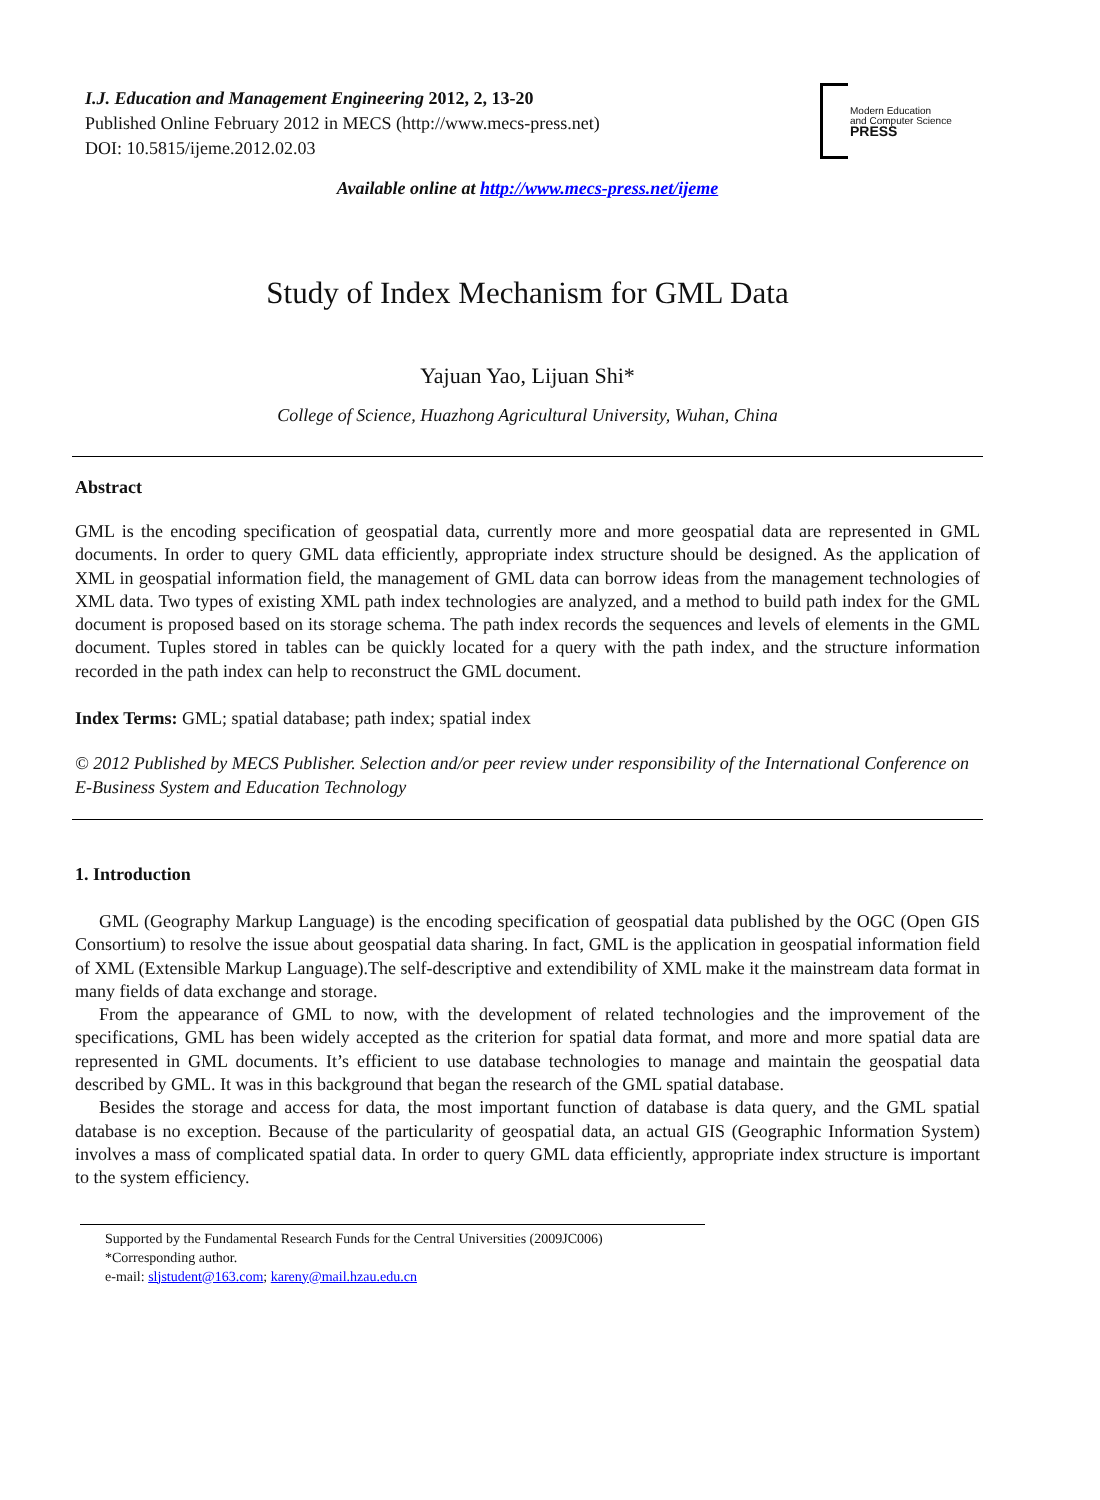I.J. Education and Management Engineering 2012, 2, 13-20
Published Online February 2012 in MECS (http://www.mecs-press.net)
DOI: 10.5815/ijeme.2012.02.03
Modern Education
and Computer Science
PRESS
Available online at http://www.mecs-press.net/ijeme
Study of Index Mechanism for GML Data
Yajuan Yao, Lijuan Shi*
College of Science, Huazhong Agricultural University, Wuhan, China
Abstract
GML is the encoding specification of geospatial data, currently more and more geospatial data are represented in GML documents. In order to query GML data efficiently, appropriate index structure should be designed. As the application of XML in geospatial information field, the management of GML data can borrow ideas from the management technologies of XML data. Two types of existing XML path index technologies are analyzed, and a method to build path index for the GML document is proposed based on its storage schema. The path index records the sequences and levels of elements in the GML document. Tuples stored in tables can be quickly located for a query with the path index, and the structure information recorded in the path index can help to reconstruct the GML document.
Index Terms: GML; spatial database; path index; spatial index
© 2012 Published by MECS Publisher. Selection and/or peer review under responsibility of the International Conference on E-Business System and Education Technology
1. Introduction
GML (Geography Markup Language) is the encoding specification of geospatial data published by the OGC (Open GIS Consortium) to resolve the issue about geospatial data sharing. In fact, GML is the application in geospatial information field of XML (Extensible Markup Language).The self-descriptive and extendibility of XML make it the mainstream data format in many fields of data exchange and storage.
From the appearance of GML to now, with the development of related technologies and the improvement of the specifications, GML has been widely accepted as the criterion for spatial data format, and more and more spatial data are represented in GML documents. It’s efficient to use database technologies to manage and maintain the geospatial data described by GML. It was in this background that began the research of the GML spatial database.
Besides the storage and access for data, the most important function of database is data query, and the GML spatial database is no exception. Because of the particularity of geospatial data, an actual GIS (Geographic Information System) involves a mass of complicated spatial data. In order to query GML data efficiently, appropriate index structure is important to the system efficiency.
Supported by the Fundamental Research Funds for the Central Universities (2009JC006)
*Corresponding author.
e-mail: sljstudent@163.com; kareny@mail.hzau.edu.cn